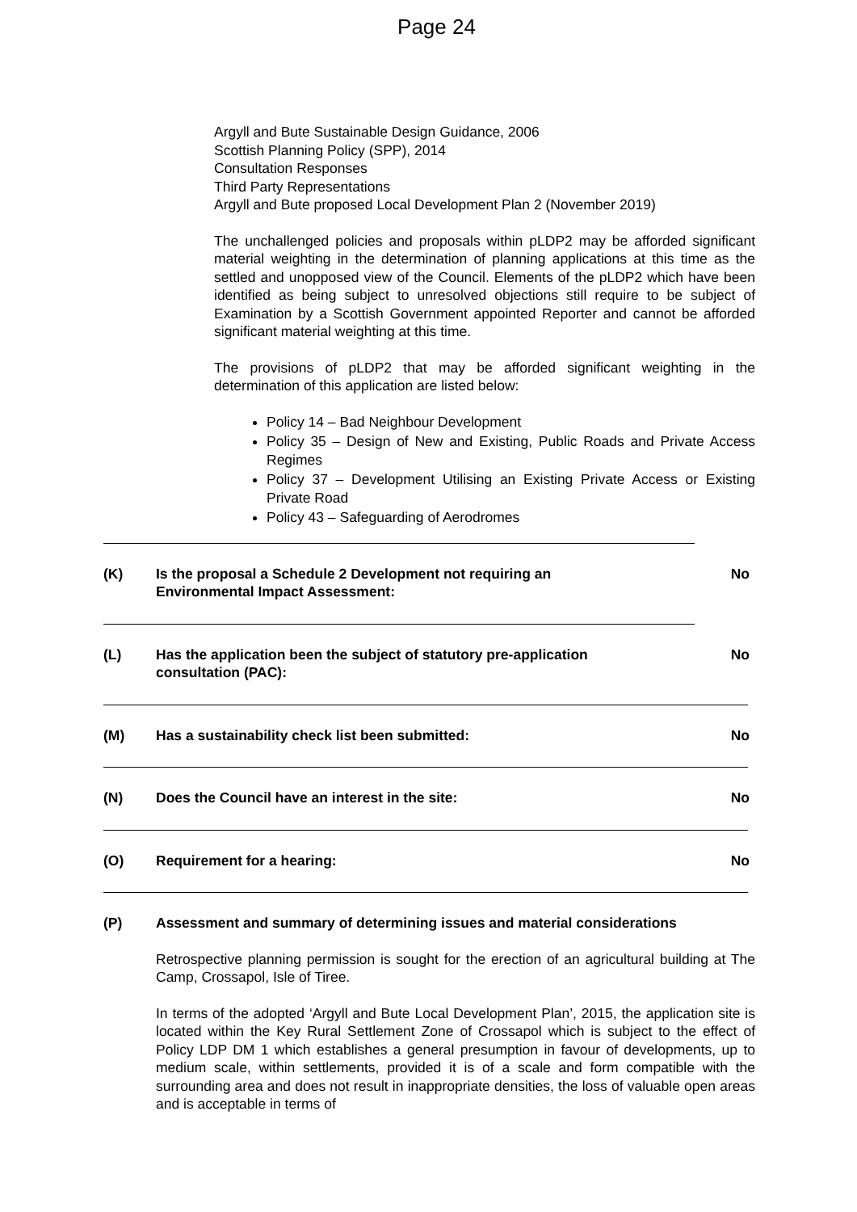Page 24
Argyll and Bute Sustainable Design Guidance, 2006
Scottish Planning Policy (SPP), 2014
Consultation Responses
Third Party Representations
Argyll and Bute proposed Local Development Plan 2 (November 2019)
The unchallenged policies and proposals within pLDP2 may be afforded significant material weighting in the determination of planning applications at this time as the settled and unopposed view of the Council. Elements of the pLDP2 which have been identified as being subject to unresolved objections still require to be subject of Examination by a Scottish Government appointed Reporter and cannot be afforded significant material weighting at this time.
The provisions of pLDP2 that may be afforded significant weighting in the determination of this application are listed below:
Policy 14 – Bad Neighbour Development
Policy 35 – Design of New and Existing, Public Roads and Private Access Regimes
Policy 37 – Development Utilising an Existing Private Access or Existing Private Road
Policy 43 – Safeguarding of Aerodromes
(K) Is the proposal a Schedule 2 Development not requiring an
Environmental Impact Assessment: No
(L) Has the application been the subject of statutory pre-application
consultation (PAC): No
(M) Has a sustainability check list been submitted: No
(N) Does the Council have an interest in the site: No
(O) Requirement for a hearing: No
(P) Assessment and summary of determining issues and material considerations
Retrospective planning permission is sought for the erection of an agricultural building at The Camp, Crossapol, Isle of Tiree.
In terms of the adopted ‘Argyll and Bute Local Development Plan’, 2015, the application site is located within the Key Rural Settlement Zone of Crossapol which is subject to the effect of Policy LDP DM 1 which establishes a general presumption in favour of developments, up to medium scale, within settlements, provided it is of a scale and form compatible with the surrounding area and does not result in inappropriate densities, the loss of valuable open areas and is acceptable in terms of